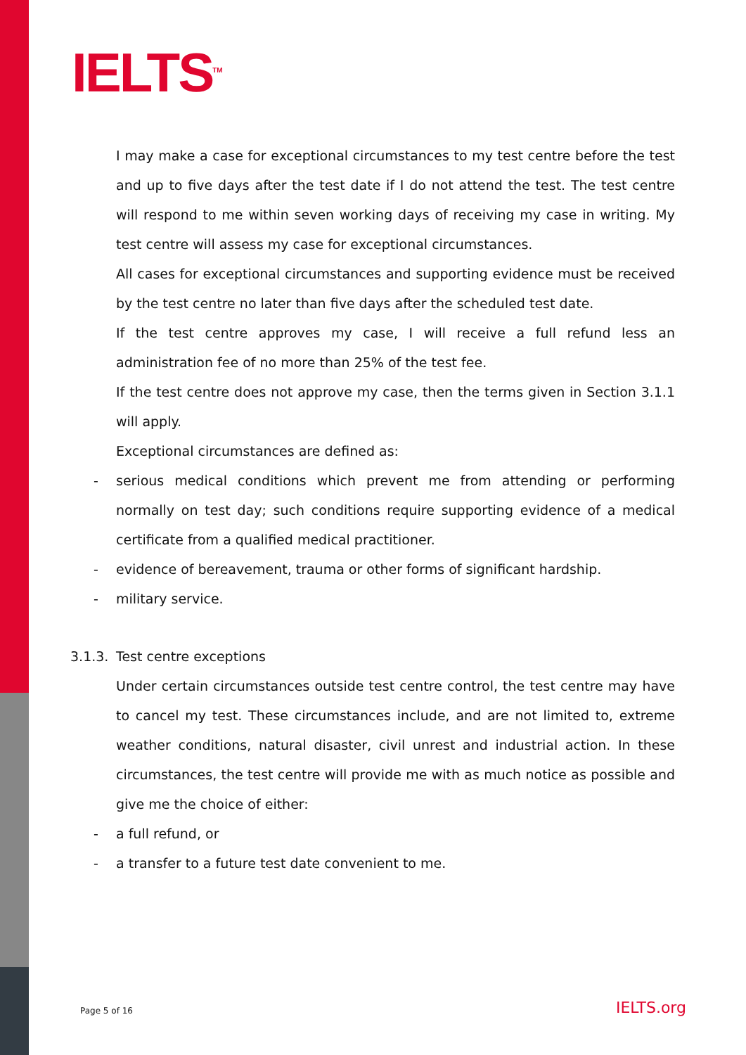IELTS<sup>TM</sup>
I may make a case for exceptional circumstances to my test centre before the test and up to five days after the test date if I do not attend the test. The test centre will respond to me within seven working days of receiving my case in writing. My test centre will assess my case for exceptional circumstances.
All cases for exceptional circumstances and supporting evidence must be received by the test centre no later than five days after the scheduled test date.
If the test centre approves my case, I will receive a full refund less an administration fee of no more than 25% of the test fee.
If the test centre does not approve my case, then the terms given in Section 3.1.1 will apply.
Exceptional circumstances are defined as:
- serious medical conditions which prevent me from attending or performing normally on test day; such conditions require supporting evidence of a medical certificate from a qualified medical practitioner.
- evidence of bereavement, trauma or other forms of significant hardship.
- military service.
3.1.3. Test centre exceptions
Under certain circumstances outside test centre control, the test centre may have to cancel my test. These circumstances include, and are not limited to, extreme weather conditions, natural disaster, civil unrest and industrial action. In these circumstances, the test centre will provide me with as much notice as possible and give me the choice of either:
- a full refund, or
- a transfer to a future test date convenient to me.
Page 5 of 16 IELTS.org